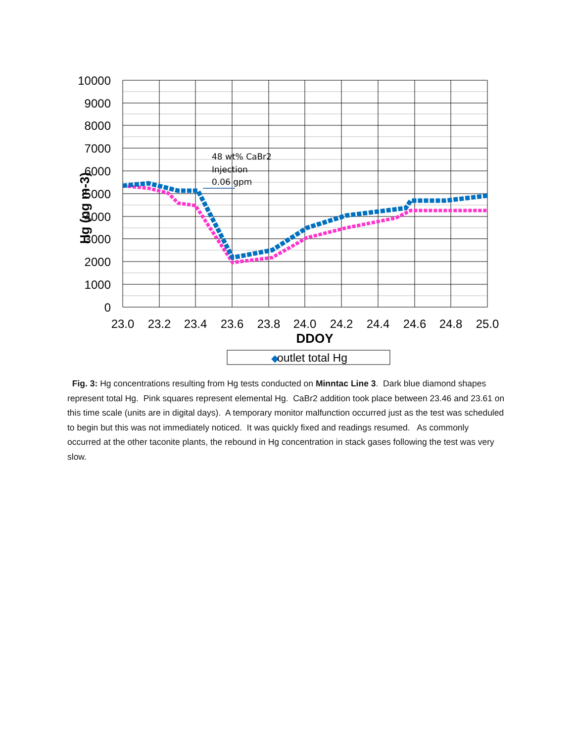10000
9000
8000
7000
6000
5000
4000
3000
2000
1000
0
23.0
23.2
23.4
23.6
23.8
24.0
24.2
24.4
24.6
24.8
25.0
DDOY
Hg (ng m-3)
48 wt% CaBr2
Injection
0.06 gpm
◆
outlet total Hg
Fig. 3: Hg concentrations resulting from Hg tests conducted on Minntac Line 3. Dark blue diamond shapes represent total Hg. Pink squares represent elemental Hg. CaBr2 addition took place between 23.46 and 23.61 on this time scale (units are in digital days). A temporary monitor malfunction occurred just as the test was scheduled to begin but this was not immediately noticed. It was quickly fixed and readings resumed. As commonly occurred at the other taconite plants, the rebound in Hg concentration in stack gases following the test was very slow.